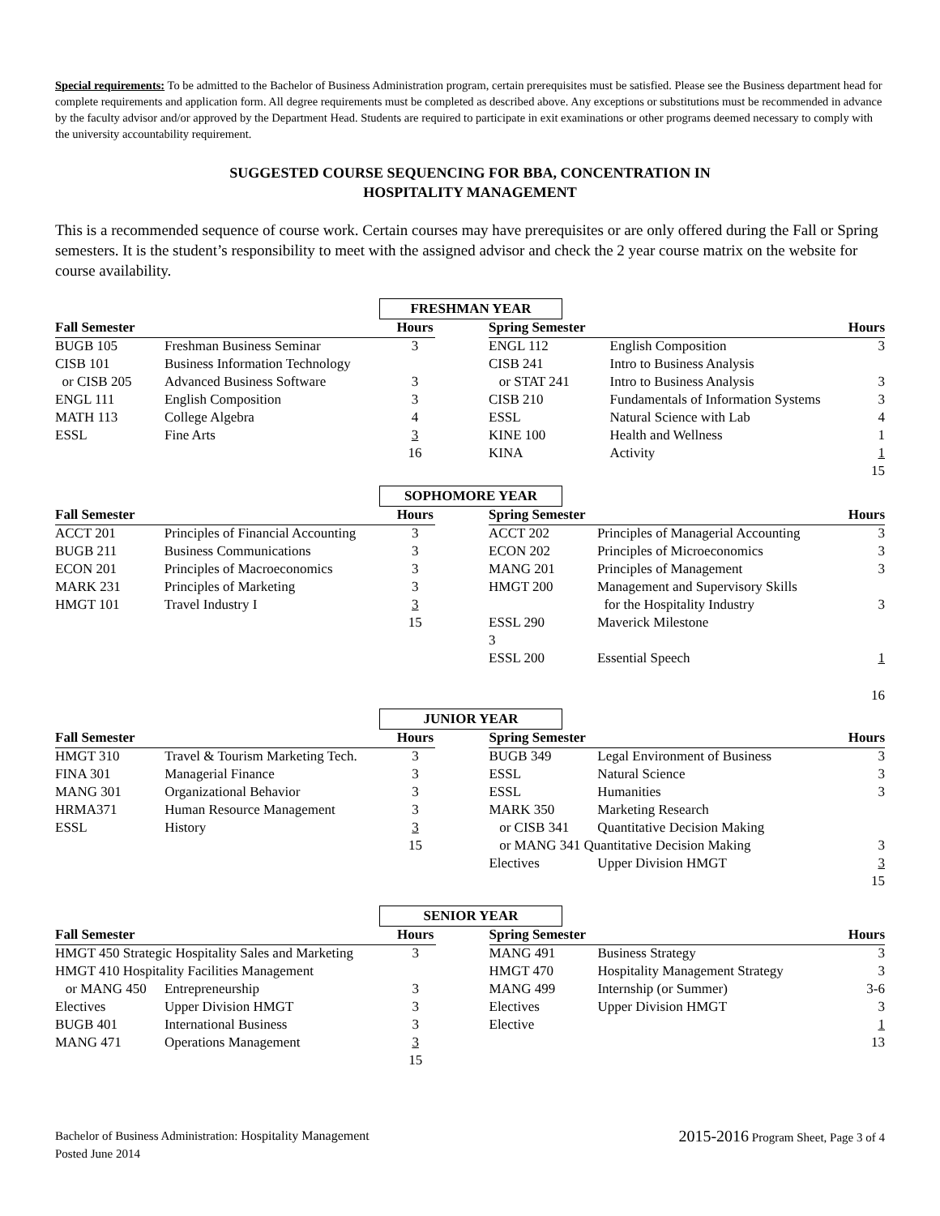Special requirements: To be admitted to the Bachelor of Business Administration program, certain prerequisites must be satisfied. Please see the Business department head for complete requirements and application form. All degree requirements must be completed as described above. Any exceptions or substitutions must be recommended in advance by the faculty advisor and/or approved by the Department Head. Students are required to participate in exit examinations or other programs deemed necessary to comply with the university accountability requirement.
SUGGESTED COURSE SEQUENCING FOR BBA, CONCENTRATION IN
HOSPITALITY MANAGEMENT
This is a recommended sequence of course work. Certain courses may have prerequisites or are only offered during the Fall or Spring semesters. It is the student’s responsibility to meet with the assigned advisor and check the 2 year course matrix on the website for course availability.
FRESHMAN YEAR
| Fall Semester | | Hours | | Spring Semester | | Hours |
| --- | --- | --- | --- | --- | --- | --- |
| BUGB 105 | Freshman Business Seminar | 3 | | ENGL 112 | English Composition | 3 |
| CISB 101 | Business Information Technology | | | CISB 241 | Intro to Business Analysis | |
| or CISB 205 | Advanced Business Software | 3 | | or STAT 241 | Intro to Business Analysis | 3 |
| ENGL 111 | English Composition | 3 | | CISB 210 | Fundamentals of Information Systems | 3 |
| MATH 113 | College Algebra | 4 | | ESSL | Natural Science with Lab | 4 |
| ESSL | Fine Arts | 3 | | KINE 100 | Health and Wellness | 1 |
| | | 16 | | KINA | Activity | 1 |
| | | | | | | 15 |
SOPHOMORE YEAR
| Fall Semester | | Hours | | Spring Semester | | Hours |
| --- | --- | --- | --- | --- | --- | --- |
| ACCT 201 | Principles of Financial Accounting | 3 | | ACCT 202 | Principles of Managerial Accounting | 3 |
| BUGB 211 | Business Communications | 3 | | ECON 202 | Principles of Microeconomics | 3 |
| ECON 201 | Principles of Macroeconomics | 3 | | MANG 201 | Principles of Management | 3 |
| MARK 231 | Principles of Marketing | 3 | | HMGT 200 | Management and Supervisory Skills | |
| HMGT 101 | Travel Industry I | 3 | | | for the Hospitality Industry | 3 |
| | | 15 | | ESSL 290 | Maverick Milestone | |
| | | | | 3 | | |
| | | | | ESSL 200 | Essential Speech | 1 |
| | | | | | | 16 |
JUNIOR YEAR
| Fall Semester | | Hours | | Spring Semester | | Hours |
| --- | --- | --- | --- | --- | --- | --- |
| HMGT 310 | Travel & Tourism Marketing Tech. | 3 | | BUGB 349 | Legal Environment of Business | 3 |
| FINA 301 | Managerial Finance | 3 | | ESSL | Natural Science | 3 |
| MANG 301 | Organizational Behavior | 3 | | ESSL | Humanities | 3 |
| HRMA371 | Human Resource Management | 3 | | MARK 350 | Marketing Research | |
| ESSL | History | 3 | | or CISB 341 | Quantitative Decision Making | |
| | | 15 | | or MANG 341 Quantitative Decision Making | | 3 |
| | | | | Electives | Upper Division HMGT | 3 |
| | | | | | | 15 |
SENIOR YEAR
| Fall Semester | | Hours | | Spring Semester | | Hours |
| --- | --- | --- | --- | --- | --- | --- |
| HMGT 450 Strategic Hospitality Sales and Marketing | | 3 | | MANG 491 | Business Strategy | 3 |
| HMGT 410 Hospitality Facilities Management | | | | HMGT 470 | Hospitality Management Strategy | 3 |
| or MANG 450 | Entrepreneurship | 3 | | MANG 499 | Internship (or Summer) | 3-6 |
| Electives | Upper Division HMGT | 3 | | Electives | Upper Division HMGT | 3 |
| BUGB 401 | International Business | 3 | | Elective | | 1 |
| MANG 471 | Operations Management | 3 | | | | 13 |
| | | 15 | | | | |
Bachelor of Business Administration: Hospitality Management
Posted June 2014
2015-2016 Program Sheet, Page 3 of 4